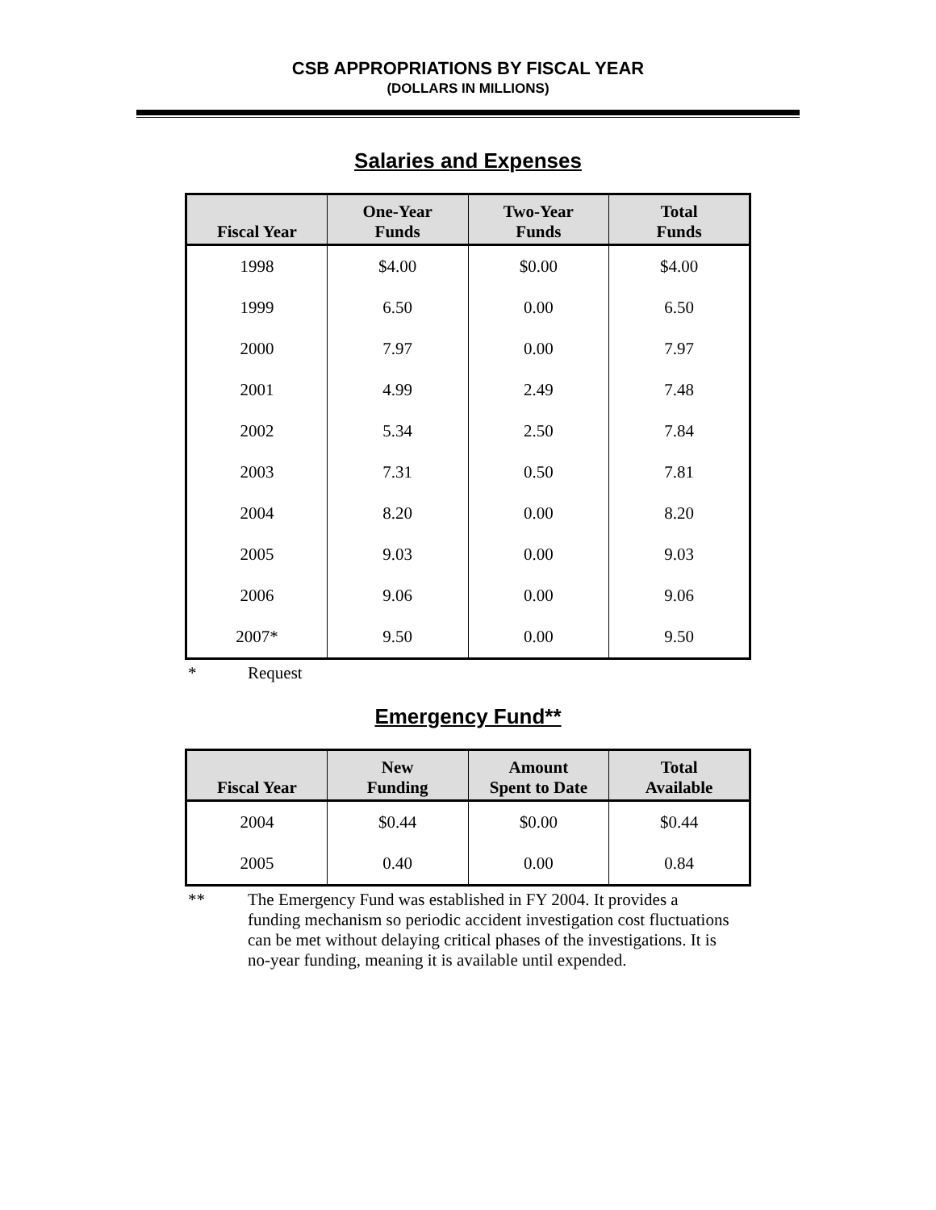CSB APPROPRIATIONS BY FISCAL YEAR
(DOLLARS IN MILLIONS)
Salaries and Expenses
| Fiscal Year | One-Year Funds | Two-Year Funds | Total Funds |
| --- | --- | --- | --- |
| 1998 | $4.00 | $0.00 | $4.00 |
| 1999 | 6.50 | 0.00 | 6.50 |
| 2000 | 7.97 | 0.00 | 7.97 |
| 2001 | 4.99 | 2.49 | 7.48 |
| 2002 | 5.34 | 2.50 | 7.84 |
| 2003 | 7.31 | 0.50 | 7.81 |
| 2004 | 8.20 | 0.00 | 8.20 |
| 2005 | 9.03 | 0.00 | 9.03 |
| 2006 | 9.06 | 0.00 | 9.06 |
| 2007* | 9.50 | 0.00 | 9.50 |
* Request
Emergency Fund**
| Fiscal Year | New Funding | Amount Spent to Date | Total Available |
| --- | --- | --- | --- |
| 2004 | $0.44 | $0.00 | $0.44 |
| 2005 | 0.40 | 0.00 | 0.84 |
** The Emergency Fund was established in FY 2004. It provides a funding mechanism so periodic accident investigation cost fluctuations can be met without delaying critical phases of the investigations. It is no-year funding, meaning it is available until expended.